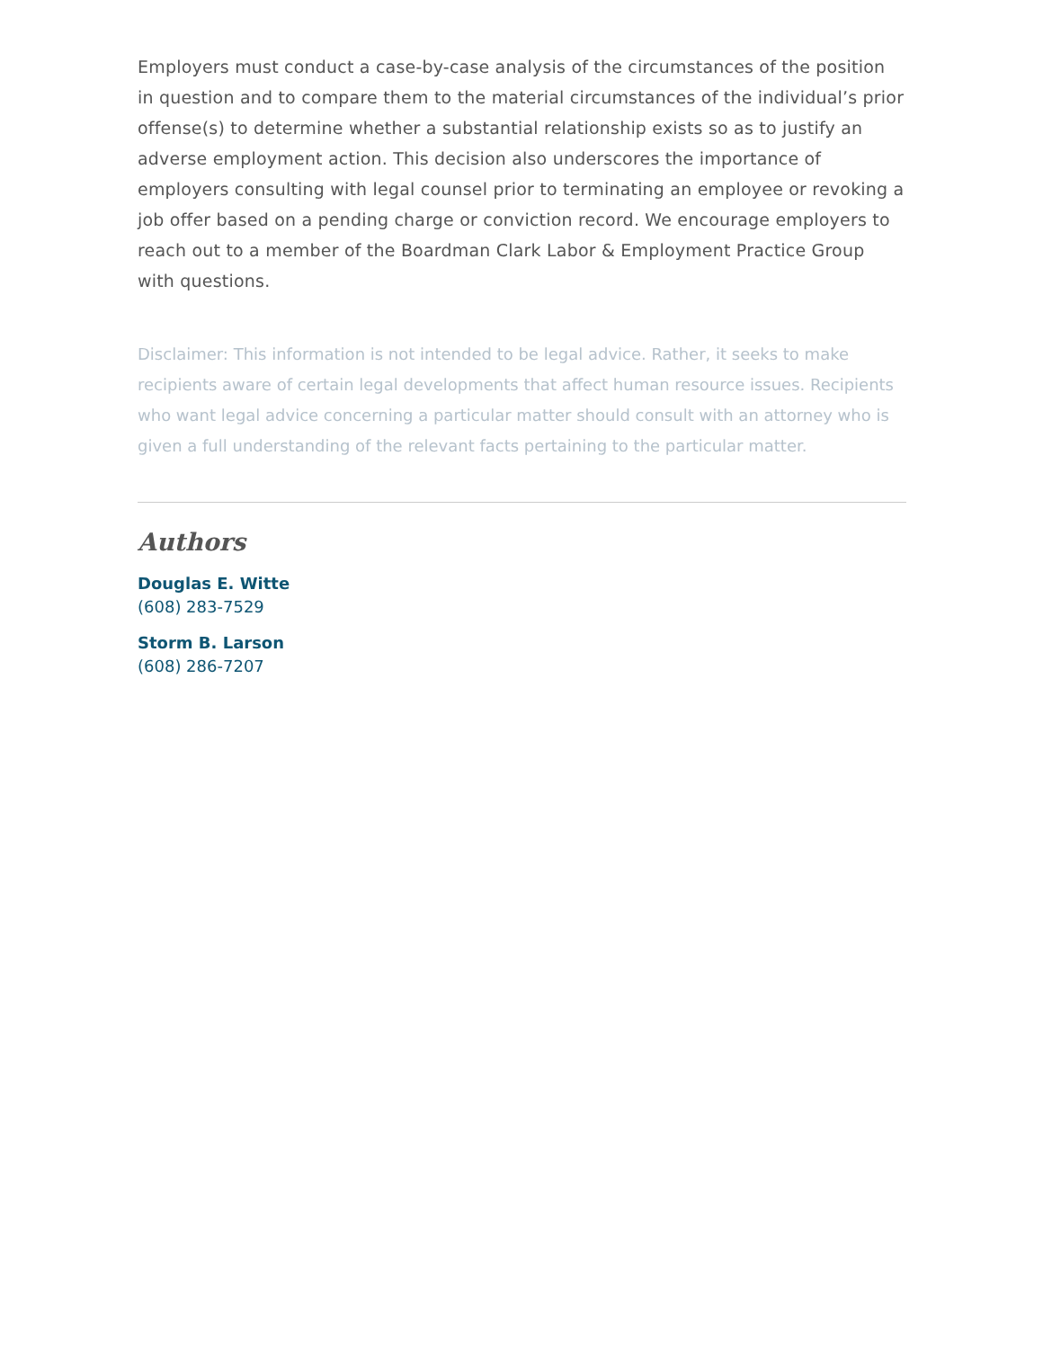Employers must conduct a case-by-case analysis of the circumstances of the position in question and to compare them to the material circumstances of the individual’s prior offense(s) to determine whether a substantial relationship exists so as to justify an adverse employment action. This decision also underscores the importance of employers consulting with legal counsel prior to terminating an employee or revoking a job offer based on a pending charge or conviction record. We encourage employers to reach out to a member of the Boardman Clark Labor & Employment Practice Group with questions.
Disclaimer: This information is not intended to be legal advice. Rather, it seeks to make recipients aware of certain legal developments that affect human resource issues. Recipients who want legal advice concerning a particular matter should consult with an attorney who is given a full understanding of the relevant facts pertaining to the particular matter.
Authors
Douglas E. Witte
(608) 283-7529
Storm B. Larson
(608) 286-7207